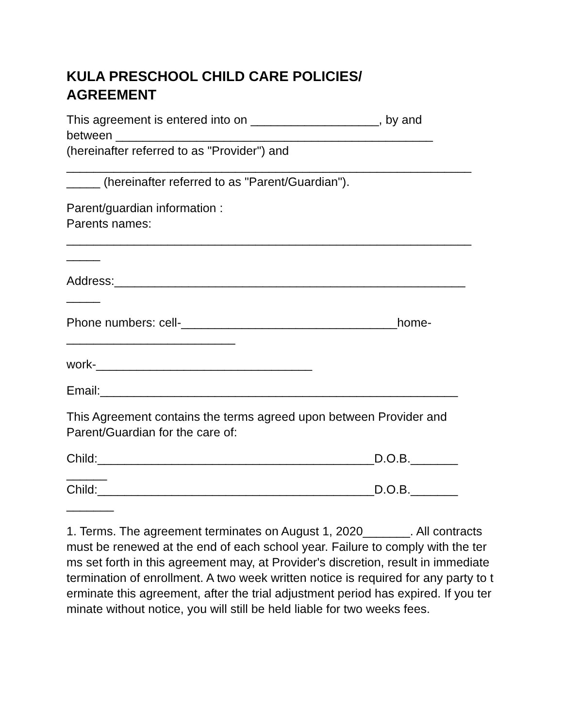KULA PRESCHOOL CHILD CARE POLICIES/
AGREEMENT
This agreement is entered into on ___________________, by and
between _______________________________________________
(hereinafter referred to as "Provider") and
____________________________________________________________
_____ (hereinafter referred to as "Parent/Guardian").
Parent/guardian information :
Parents names:
____________________________________________________________
_____
Address:____________________________________________________
_____
Phone numbers: cell-________________________________home-
_________________________
work-________________________________
Email:_____________________________________________________
This Agreement contains the terms agreed upon between Provider and
Parent/Guardian for the care of:
Child:_________________________________________D.O.B._______
______
Child:_________________________________________D.O.B._______
_______
1. Terms. The agreement terminates on August 1, 2020_______. All contracts must be renewed at the end of each school year. Failure to comply with the terms set forth in this agreement may, at Provider's discretion, result in immediate termination of enrollment. A two week written notice is required for any party to terminate this agreement, after the trial adjustment period has expired. If you terminate without notice, you will still be held liable for two weeks fees.